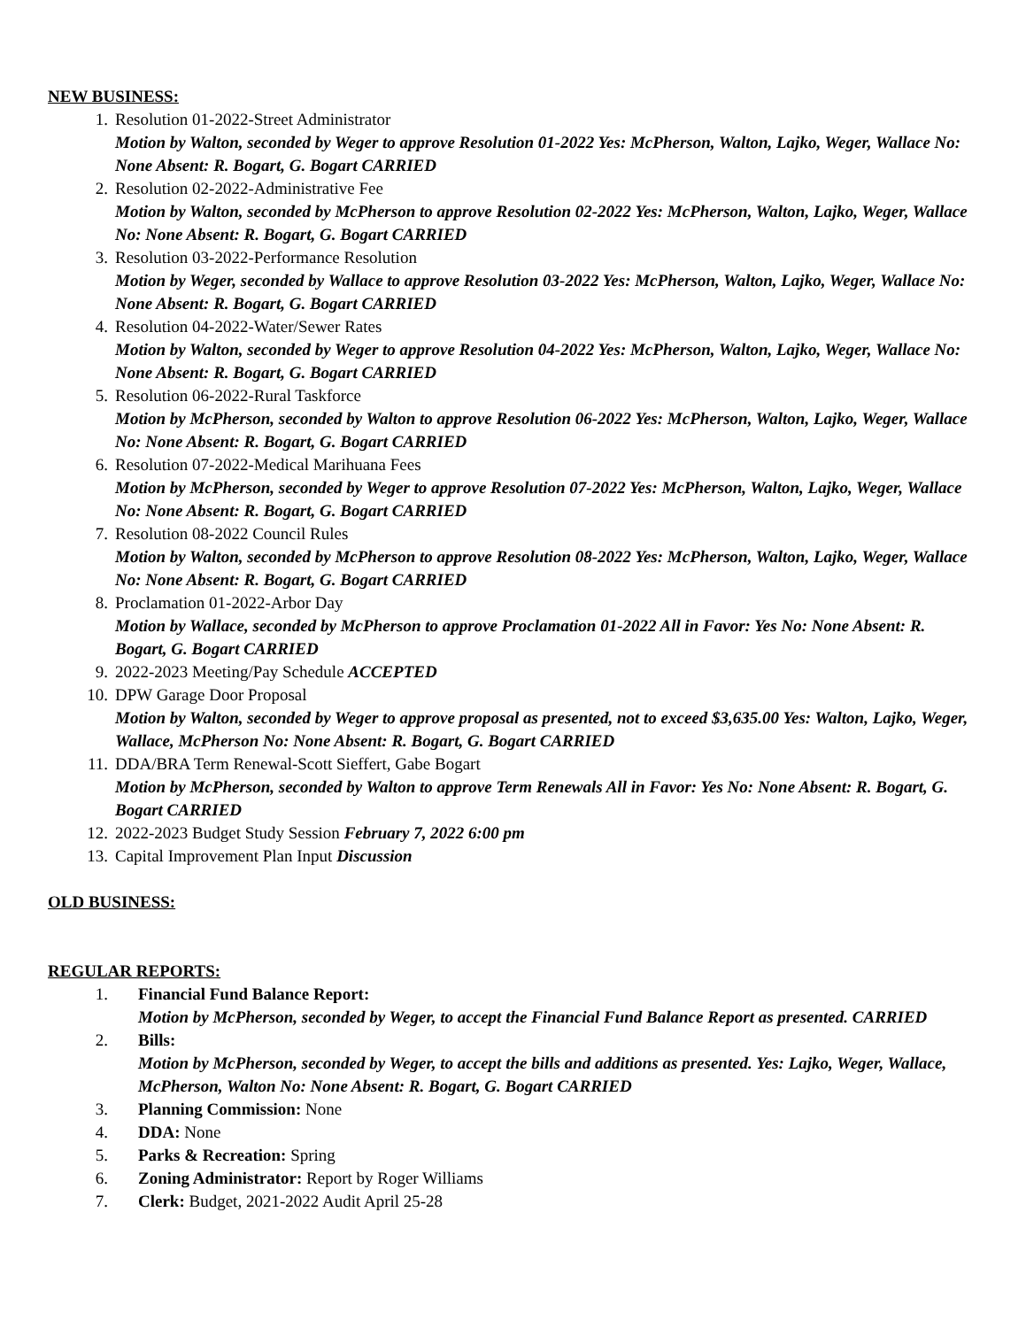NEW BUSINESS:
1. Resolution 01-2022-Street Administrator
Motion by Walton, seconded by Weger to approve Resolution 01-2022 Yes: McPherson, Walton, Lajko, Weger, Wallace No: None Absent: R. Bogart, G. Bogart CARRIED
2. Resolution 02-2022-Administrative Fee
Motion by Walton, seconded by McPherson to approve Resolution 02-2022 Yes: McPherson, Walton, Lajko, Weger, Wallace No: None Absent: R. Bogart, G. Bogart CARRIED
3. Resolution 03-2022-Performance Resolution
Motion by Weger, seconded by Wallace to approve Resolution 03-2022 Yes: McPherson, Walton, Lajko, Weger, Wallace No: None Absent: R. Bogart, G. Bogart CARRIED
4. Resolution 04-2022-Water/Sewer Rates
Motion by Walton, seconded by Weger to approve Resolution 04-2022 Yes: McPherson, Walton, Lajko, Weger, Wallace No: None Absent: R. Bogart, G. Bogart CARRIED
5. Resolution 06-2022-Rural Taskforce
Motion by McPherson, seconded by Walton to approve Resolution 06-2022 Yes: McPherson, Walton, Lajko, Weger, Wallace No: None Absent: R. Bogart, G. Bogart CARRIED
6. Resolution 07-2022-Medical Marihuana Fees
Motion by McPherson, seconded by Weger to approve Resolution 07-2022 Yes: McPherson, Walton, Lajko, Weger, Wallace No: None Absent: R. Bogart, G. Bogart CARRIED
7. Resolution 08-2022 Council Rules
Motion by Walton, seconded by McPherson to approve Resolution 08-2022 Yes: McPherson, Walton, Lajko, Weger, Wallace No: None Absent: R. Bogart, G. Bogart CARRIED
8. Proclamation 01-2022-Arbor Day
Motion by Wallace, seconded by McPherson to approve Proclamation 01-2022 All in Favor: Yes No: None Absent: R. Bogart, G. Bogart CARRIED
9. 2022-2023 Meeting/Pay Schedule ACCEPTED
10.
DPW Garage Door Proposal
Motion by Walton, seconded by Weger to approve proposal as presented, not to exceed $3,635.00 Yes: Walton, Lajko, Weger, Wallace, McPherson No: None Absent: R. Bogart, G. Bogart CARRIED
11.
DDA/BRA Term Renewal-Scott Sieffert, Gabe Bogart
Motion by McPherson, seconded by Walton to approve Term Renewals All in Favor: Yes No: None Absent: R. Bogart, G. Bogart CARRIED
12.
2022-2023 Budget Study Session February 7, 2022 6:00 pm
13.
Capital Improvement Plan Input Discussion
OLD BUSINESS:
REGULAR REPORTS:
1. Financial Fund Balance Report:
Motion by McPherson, seconded by Weger, to accept the Financial Fund Balance Report as presented. CARRIED
2. Bills:
Motion by McPherson, seconded by Weger, to accept the bills and additions as presented. Yes: Lajko, Weger, Wallace, McPherson, Walton No: None Absent: R. Bogart, G. Bogart CARRIED
3. Planning Commission: None
4. DDA: None
5. Parks & Recreation: Spring
6. Zoning Administrator: Report by Roger Williams
7. Clerk: Budget, 2021-2022 Audit April 25-28